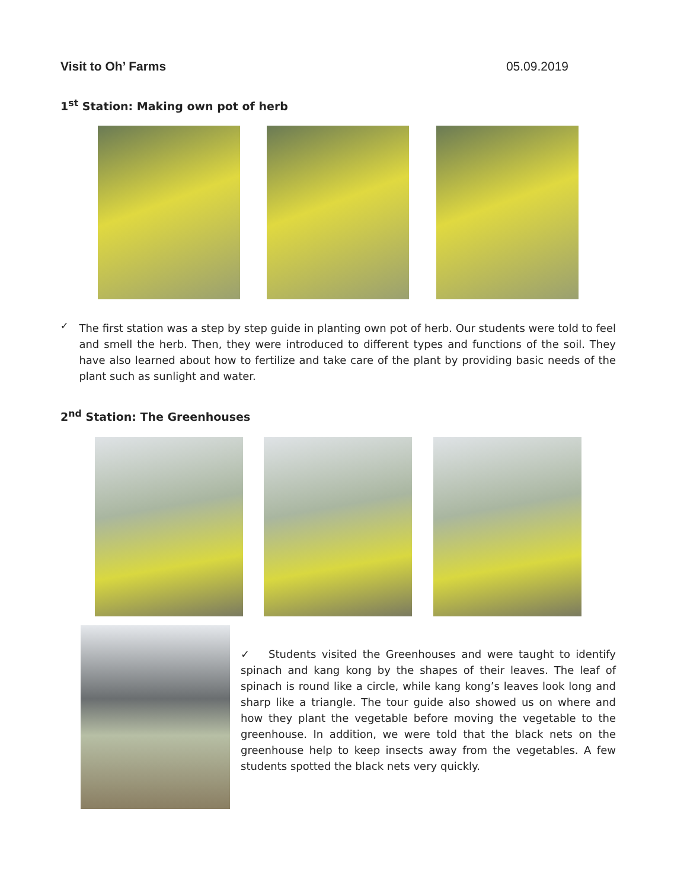Visit to Oh’ Farms 05.09.2019
1<sup>st</sup> Station: Making own pot of herb
✓
The first station was a step by step guide in planting own pot of herb. Our students were told to feel and smell the herb. Then, they were introduced to different types and functions of the soil. They have also learned about how to fertilize and take care of the plant by providing basic needs of the plant such as sunlight and water.
2<sup>nd</sup> Station: The Greenhouses
✓ Students visited the Greenhouses and were taught to identify spinach and kang kong by the shapes of their leaves. The leaf of spinach is round like a circle, while kang kong’s leaves look long and sharp like a triangle. The tour guide also showed us on where and how they plant the vegetable before moving the vegetable to the greenhouse. In addition, we were told that the black nets on the greenhouse help to keep insects away from the vegetables. A few students spotted the black nets very quickly.